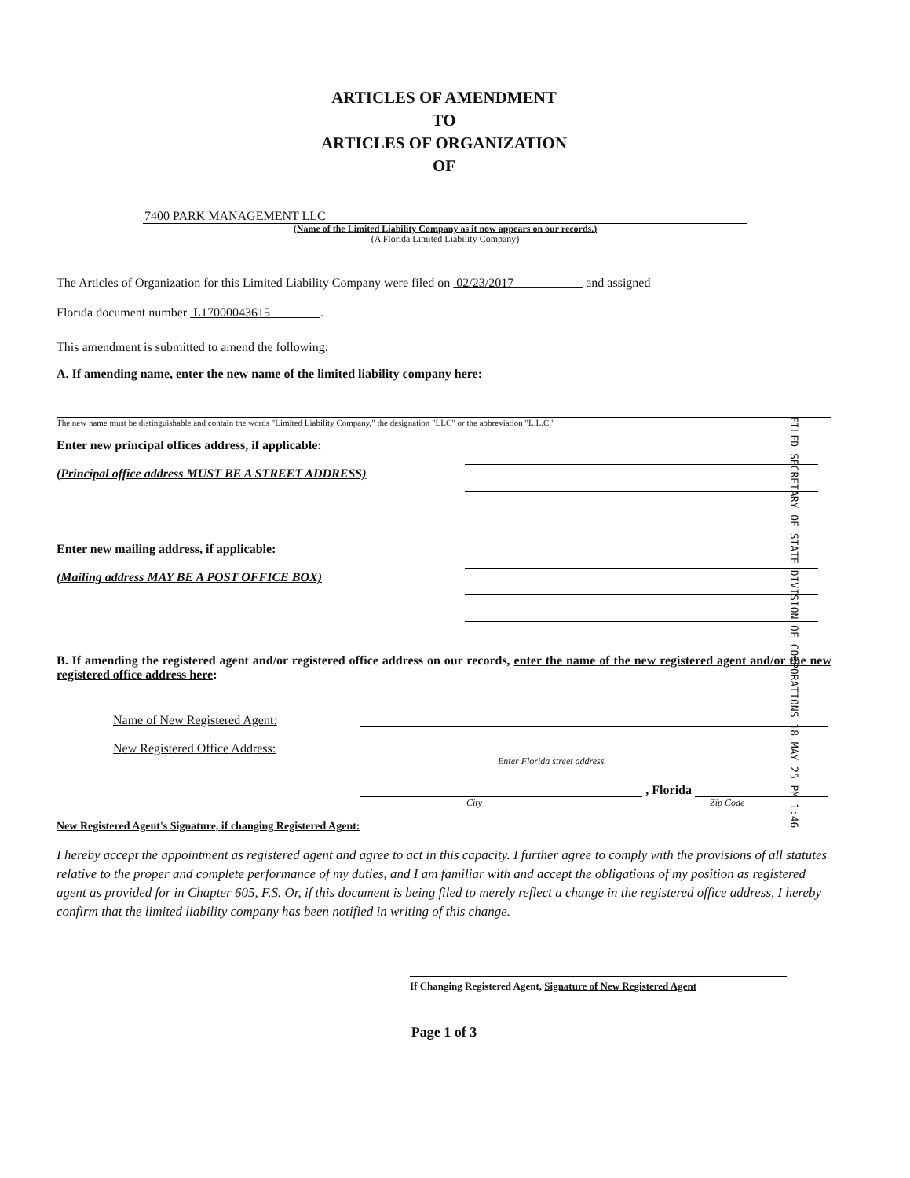ARTICLES OF AMENDMENT
TO
ARTICLES OF ORGANIZATION
OF
7400 PARK MANAGEMENT LLC
(Name of the Limited Liability Company as it now appears on our records.)
(A Florida Limited Liability Company)
The Articles of Organization for this Limited Liability Company were filed on 02/23/2017 and assigned
Florida document number L17000043615 .
This amendment is submitted to amend the following:
A. If amending name, enter the new name of the limited liability company here:
The new name must be distinguishable and contain the words "Limited Liability Company," the designation "LLC" or the abbreviation "L.L.C."
Enter new principal offices address, if applicable:
(Principal office address MUST BE A STREET ADDRESS)
Enter new mailing address, if applicable:
(Mailing address MAY BE A POST OFFICE BOX)
FILED SECRETARY OF STATE DIVISION OF CORPORATIONS 18 MAY 25 PM 1:46
B. If amending the registered agent and/or registered office address on our records, enter the name of the new registered agent and/or the new registered office address here:
Name of New Registered Agent:
New Registered Office Address:
Enter Florida street address
, Florida
City Zip Code
New Registered Agent's Signature, if changing Registered Agent:
I hereby accept the appointment as registered agent and agree to act in this capacity. I further agree to comply with the provisions of all statutes relative to the proper and complete performance of my duties, and I am familiar with and accept the obligations of my position as registered agent as provided for in Chapter 605, F.S. Or, if this document is being filed to merely reflect a change in the registered office address, I hereby confirm that the limited liability company has been notified in writing of this change.
If Changing Registered Agent, Signature of New Registered Agent
Page 1 of 3